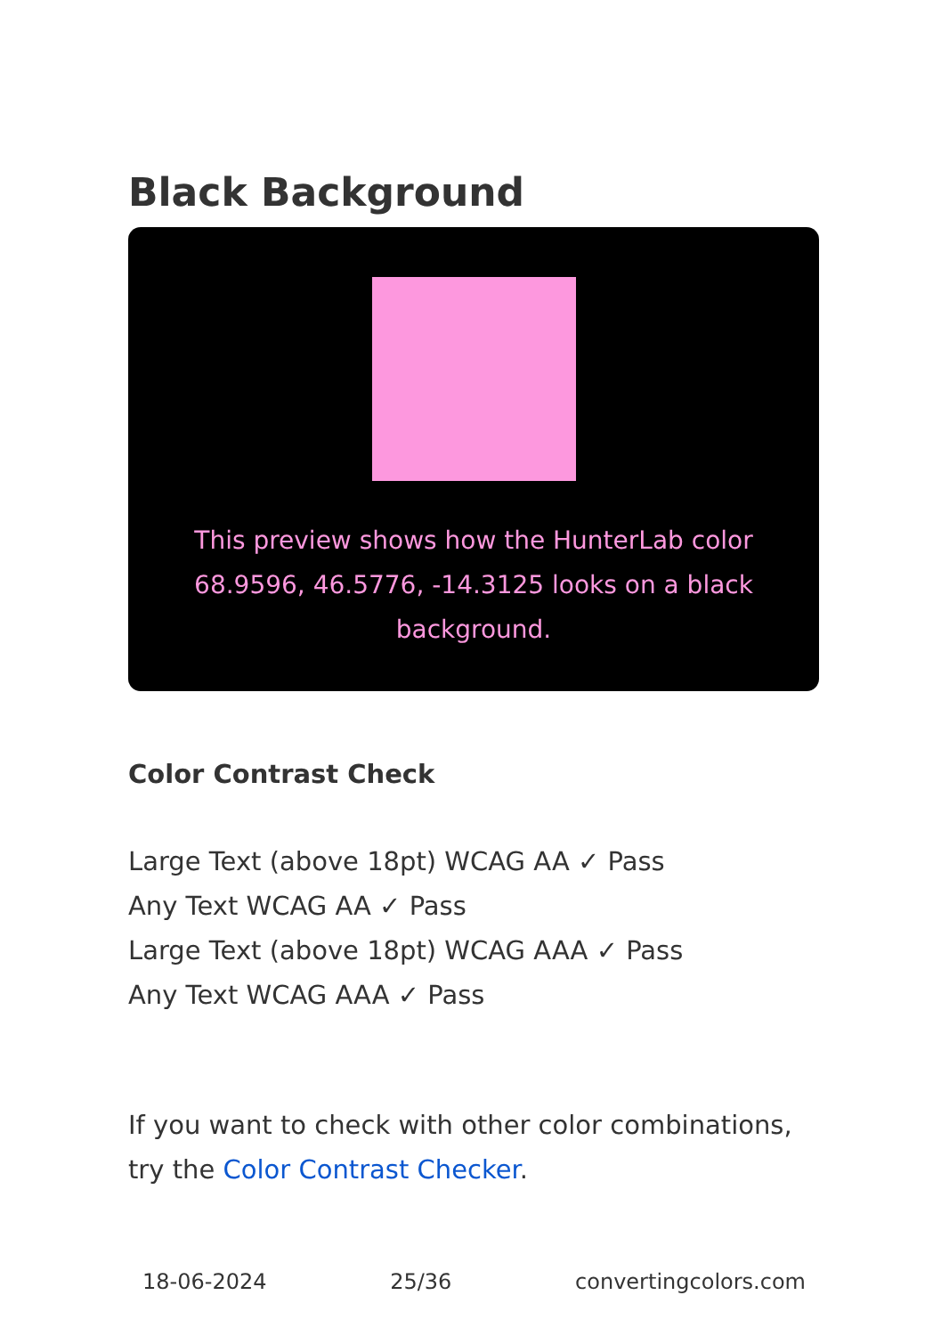Black Background
This preview shows how the HunterLab color 68.9596, 46.5776, -14.3125 looks on a black background.
Color Contrast Check
Large Text (above 18pt) WCAG AA ✓ Pass
Any Text WCAG AA ✓ Pass
Large Text (above 18pt) WCAG AAA ✓ Pass
Any Text WCAG AAA ✓ Pass
If you want to check with other color combinations, try the Color Contrast Checker.
18-06-2024 25/36 convertingcolors.com